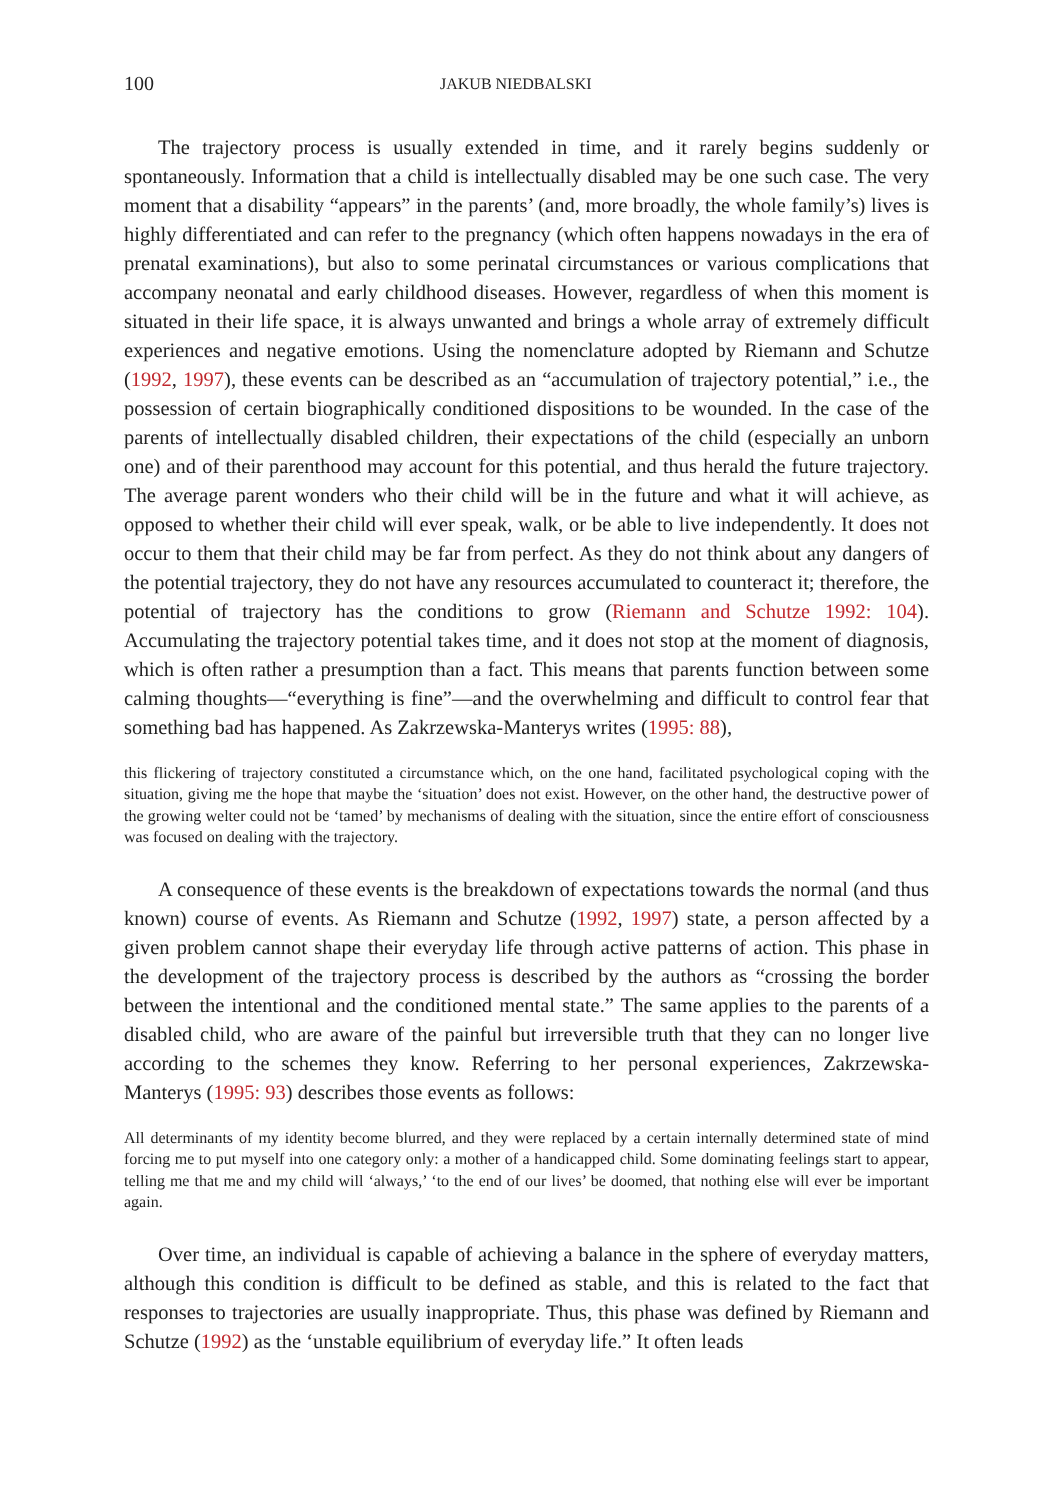100 JAKUB NIEDBALSKI
The trajectory process is usually extended in time, and it rarely begins suddenly or spontaneously. Information that a child is intellectually disabled may be one such case. The very moment that a disability “appears” in the parents’ (and, more broadly, the whole family’s) lives is highly differentiated and can refer to the pregnancy (which often happens nowadays in the era of prenatal examinations), but also to some perinatal circumstances or various complications that accompany neonatal and early childhood diseases. However, regardless of when this moment is situated in their life space, it is always unwanted and brings a whole array of extremely difficult experiences and negative emotions. Using the nomenclature adopted by Riemann and Schutze (1992, 1997), these events can be described as an “accumulation of trajectory potential,” i.e., the possession of certain biographically conditioned dispositions to be wounded. In the case of the parents of intellectually disabled children, their expectations of the child (especially an unborn one) and of their parenthood may account for this potential, and thus herald the future trajectory. The average parent wonders who their child will be in the future and what it will achieve, as opposed to whether their child will ever speak, walk, or be able to live independently. It does not occur to them that their child may be far from perfect. As they do not think about any dangers of the potential trajectory, they do not have any resources accumulated to counteract it; therefore, the potential of trajectory has the conditions to grow (Riemann and Schutze 1992: 104). Accumulating the trajectory potential takes time, and it does not stop at the moment of diagnosis, which is often rather a presumption than a fact. This means that parents function between some calming thoughts—“everything is fine”—and the overwhelming and difficult to control fear that something bad has happened. As Zakrzewska-Manterys writes (1995: 88),
this flickering of trajectory constituted a circumstance which, on the one hand, facilitated psychological coping with the situation, giving me the hope that maybe the ‘situation’ does not exist. However, on the other hand, the destructive power of the growing welter could not be ‘tamed’ by mechanisms of dealing with the situation, since the entire effort of consciousness was focused on dealing with the trajectory.
A consequence of these events is the breakdown of expectations towards the normal (and thus known) course of events. As Riemann and Schutze (1992, 1997) state, a person affected by a given problem cannot shape their everyday life through active patterns of action. This phase in the development of the trajectory process is described by the authors as “crossing the border between the intentional and the conditioned mental state.” The same applies to the parents of a disabled child, who are aware of the painful but irreversible truth that they can no longer live according to the schemes they know. Referring to her personal experiences, Zakrzewska-Manterys (1995: 93) describes those events as follows:
All determinants of my identity become blurred, and they were replaced by a certain internally determined state of mind forcing me to put myself into one category only: a mother of a handicapped child. Some dominating feelings start to appear, telling me that me and my child will ‘always,’ ‘to the end of our lives’ be doomed, that nothing else will ever be important again.
Over time, an individual is capable of achieving a balance in the sphere of everyday matters, although this condition is difficult to be defined as stable, and this is related to the fact that responses to trajectories are usually inappropriate. Thus, this phase was defined by Riemann and Schutze (1992) as the ‘unstable equilibrium of everyday life.” It often leads